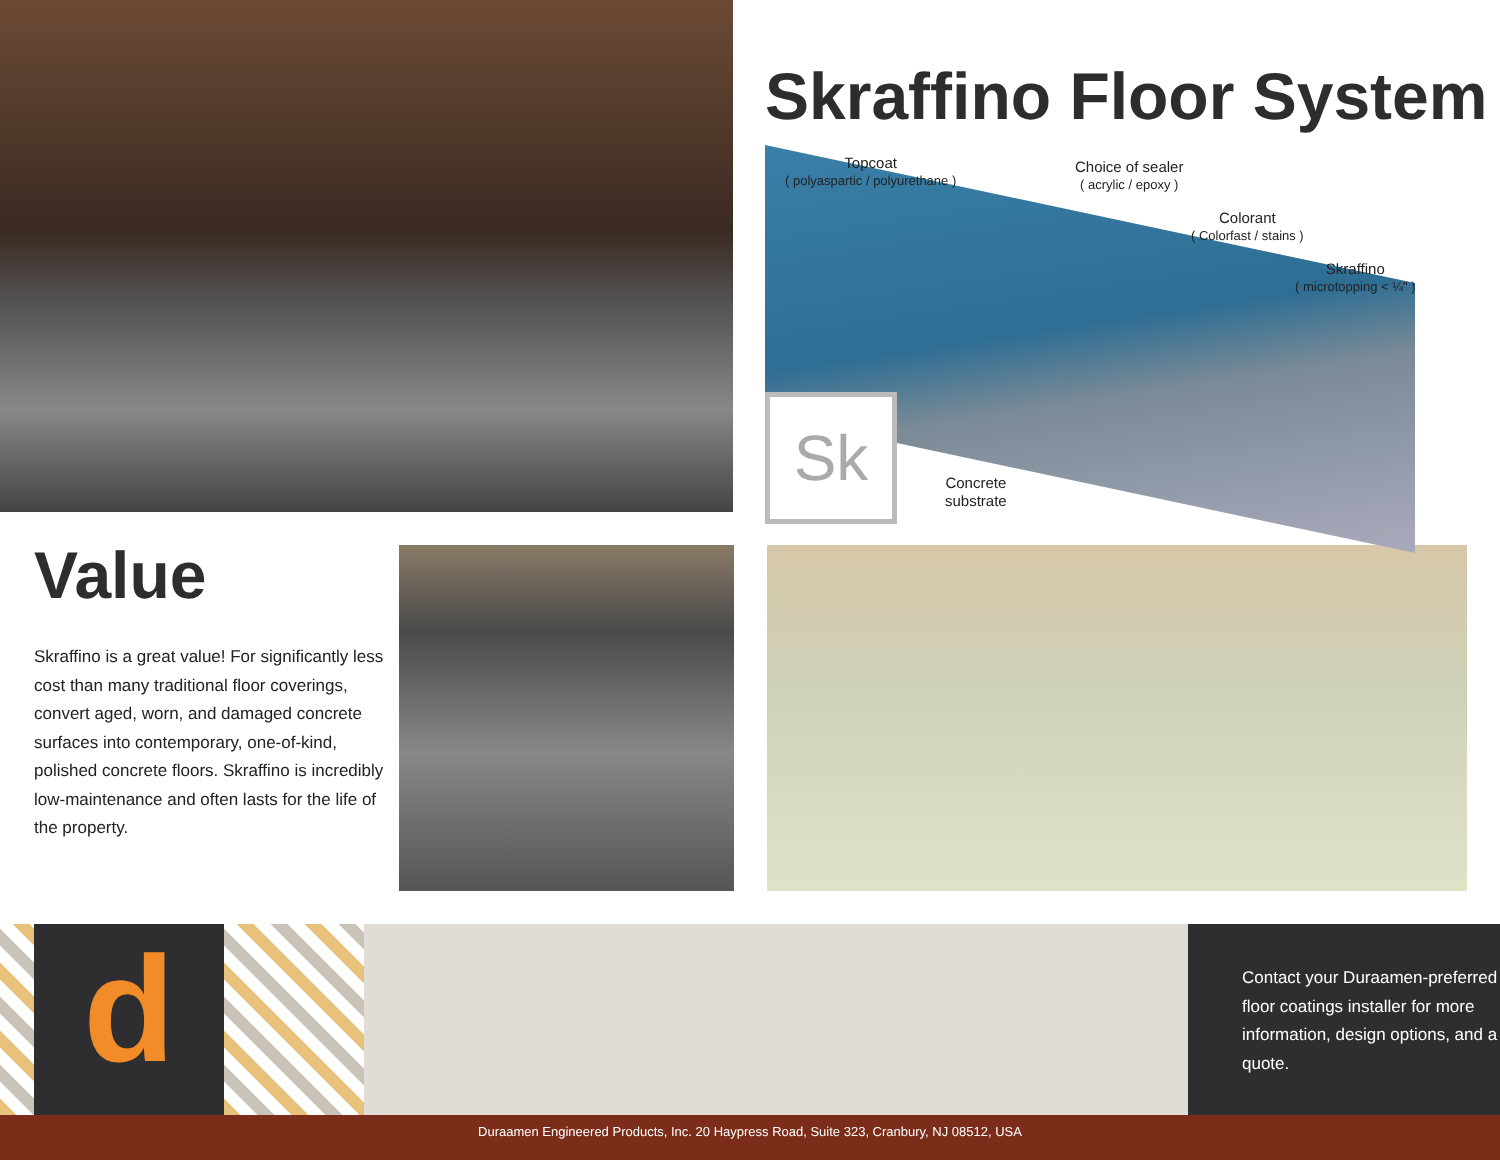Skraffino Floor System
Topcoat
( polyaspartic / polyurethane )
Choice of sealer
( acrylic / epoxy )
Colorant
( Colorfast / stains )
Skraffino
( microtopping < ¼" )
Sk
Concrete
substrate
Value
Skraffino is a great value! For significantly less cost than many traditional floor coverings, convert aged, worn, and damaged concrete surfaces into contemporary, one-of-kind, polished concrete floors. Skraffino is incredibly low-maintenance and often lasts for the life of the property.
d
Contact your Duraamen-preferred floor coatings installer for more information, design options, and a quote.
Duraamen Engineered Products, Inc. 20 Haypress Road, Suite 323, Cranbury, NJ 08512, USA